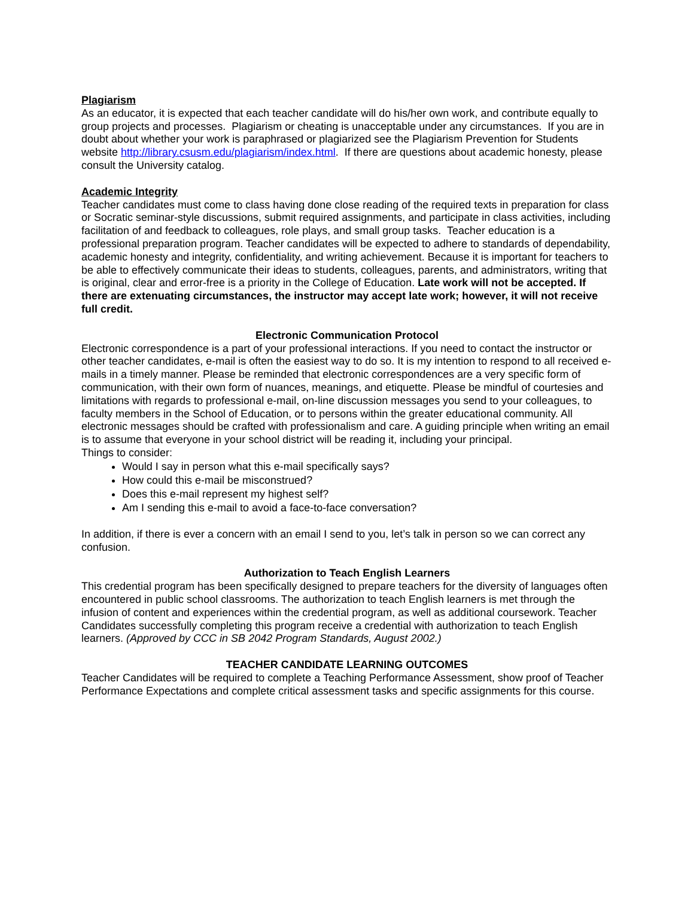Plagiarism
As an educator, it is expected that each teacher candidate will do his/her own work, and contribute equally to group projects and processes. Plagiarism or cheating is unacceptable under any circumstances. If you are in doubt about whether your work is paraphrased or plagiarized see the Plagiarism Prevention for Students website http://library.csusm.edu/plagiarism/index.html. If there are questions about academic honesty, please consult the University catalog.
Academic Integrity
Teacher candidates must come to class having done close reading of the required texts in preparation for class or Socratic seminar-style discussions, submit required assignments, and participate in class activities, including facilitation of and feedback to colleagues, role plays, and small group tasks. Teacher education is a professional preparation program. Teacher candidates will be expected to adhere to standards of dependability, academic honesty and integrity, confidentiality, and writing achievement. Because it is important for teachers to be able to effectively communicate their ideas to students, colleagues, parents, and administrators, writing that is original, clear and error-free is a priority in the College of Education. Late work will not be accepted. If there are extenuating circumstances, the instructor may accept late work; however, it will not receive full credit.
Electronic Communication Protocol
Electronic correspondence is a part of your professional interactions. If you need to contact the instructor or other teacher candidates, e-mail is often the easiest way to do so. It is my intention to respond to all received e-mails in a timely manner. Please be reminded that electronic correspondences are a very specific form of communication, with their own form of nuances, meanings, and etiquette. Please be mindful of courtesies and limitations with regards to professional e-mail, on-line discussion messages you send to your colleagues, to faculty members in the School of Education, or to persons within the greater educational community. All electronic messages should be crafted with professionalism and care. A guiding principle when writing an email is to assume that everyone in your school district will be reading it, including your principal.
Things to consider:
Would I say in person what this e-mail specifically says?
How could this e-mail be misconstrued?
Does this e-mail represent my highest self?
Am I sending this e-mail to avoid a face-to-face conversation?
In addition, if there is ever a concern with an email I send to you, let’s talk in person so we can correct any confusion.
Authorization to Teach English Learners
This credential program has been specifically designed to prepare teachers for the diversity of languages often encountered in public school classrooms. The authorization to teach English learners is met through the infusion of content and experiences within the credential program, as well as additional coursework. Teacher Candidates successfully completing this program receive a credential with authorization to teach English learners. (Approved by CCC in SB 2042 Program Standards, August 2002.)
TEACHER CANDIDATE LEARNING OUTCOMES
Teacher Candidates will be required to complete a Teaching Performance Assessment, show proof of Teacher Performance Expectations and complete critical assessment tasks and specific assignments for this course.